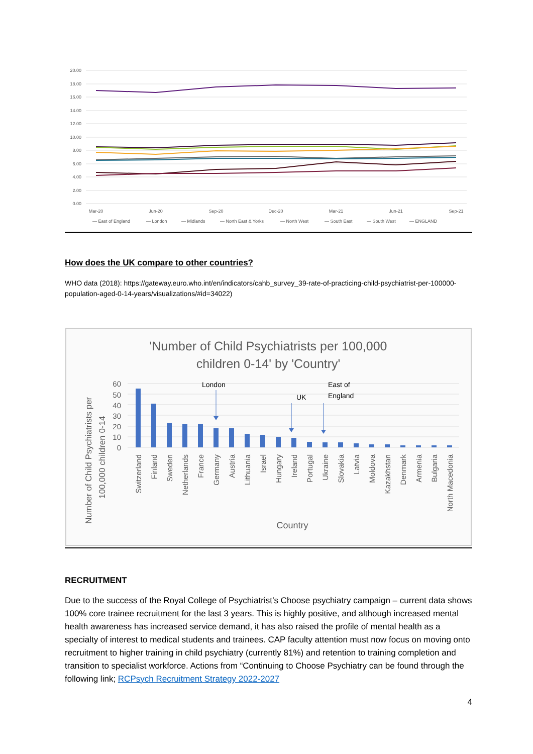20.00
18.00
16.00
14.00
12.00
10.00
8.00
6.00
4.00
2.00
0.00
Mar-20
Jun-20
Sep-20
Dec-20
Mar-21
Jun-21
Sep-21
— East of England
— London
— Midlands
— North East & Yorks
— North West
— South East
— South West
— ENGLAND
How does the UK compare to other countries?
WHO data (2018): https://gateway.euro.who.int/en/indicators/cahb_survey_39-rate-of-practicing-child-psychiatrist-per-100000-population-aged-0-14-years/visualizations/#id=34022)
'Number of Child Psychiatrists per 100,000
children 0-14' by 'Country'
Number of Child Psychiatrists per
100,000 children 0-14
60
50
40
30
20
10
0
London
East of
England
UK
Switzerland
Finland
Sweden
Netherlands
France
Germany
Austria
Lithuania
Israel
Hungary
Ireland
Portugal
Ukraine
Slovakia
Latvia
Moldova
Kazakhstan
Denmark
Armenia
Bulgaria
North Macedonia
Country
RECRUITMENT
Due to the success of the Royal College of Psychiatrist’s Choose psychiatry campaign – current data shows 100% core trainee recruitment for the last 3 years. This is highly positive, and although increased mental health awareness has increased service demand, it has also raised the profile of mental health as a specialty of interest to medical students and trainees. CAP faculty attention must now focus on moving onto recruitment to higher training in child psychiatry (currently 81%) and retention to training completion and transition to specialist workforce. Actions from “Continuing to Choose Psychiatry can be found through the following link; RCPsych Recruitment Strategy 2022-2027
4